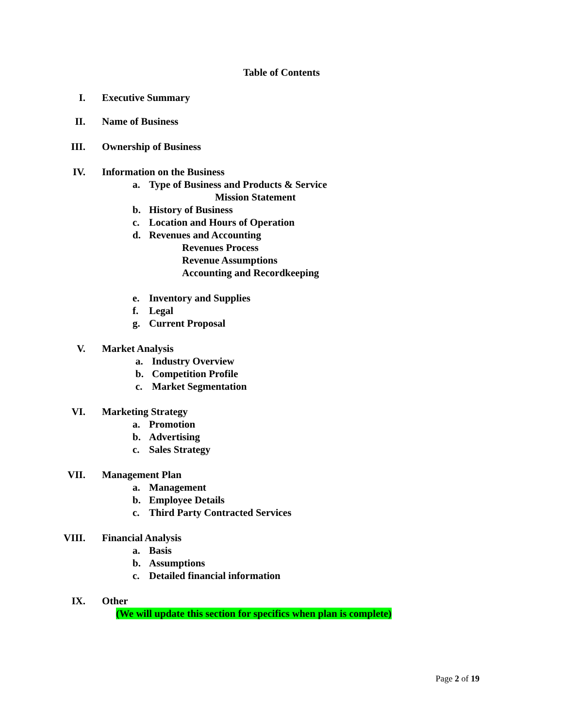Table of Contents
I. Executive Summary
II. Name of Business
III. Ownership of Business
IV. Information on the Business
a. Type of Business and Products & Service
Mission Statement
b. History of Business
c. Location and Hours of Operation
d. Revenues and Accounting
Revenues Process
Revenue Assumptions
Accounting and Recordkeeping
e. Inventory and Supplies
f. Legal
g. Current Proposal
V. Market Analysis
a. Industry Overview
b. Competition Profile
c. Market Segmentation
VI. Marketing Strategy
a. Promotion
b. Advertising
c. Sales Strategy
VII. Management Plan
a. Management
b. Employee Details
c. Third Party Contracted Services
VIII. Financial Analysis
a. Basis
b. Assumptions
c. Detailed financial information
IX. Other
(We will update this section for specifics when plan is complete)
Page 2 of 19